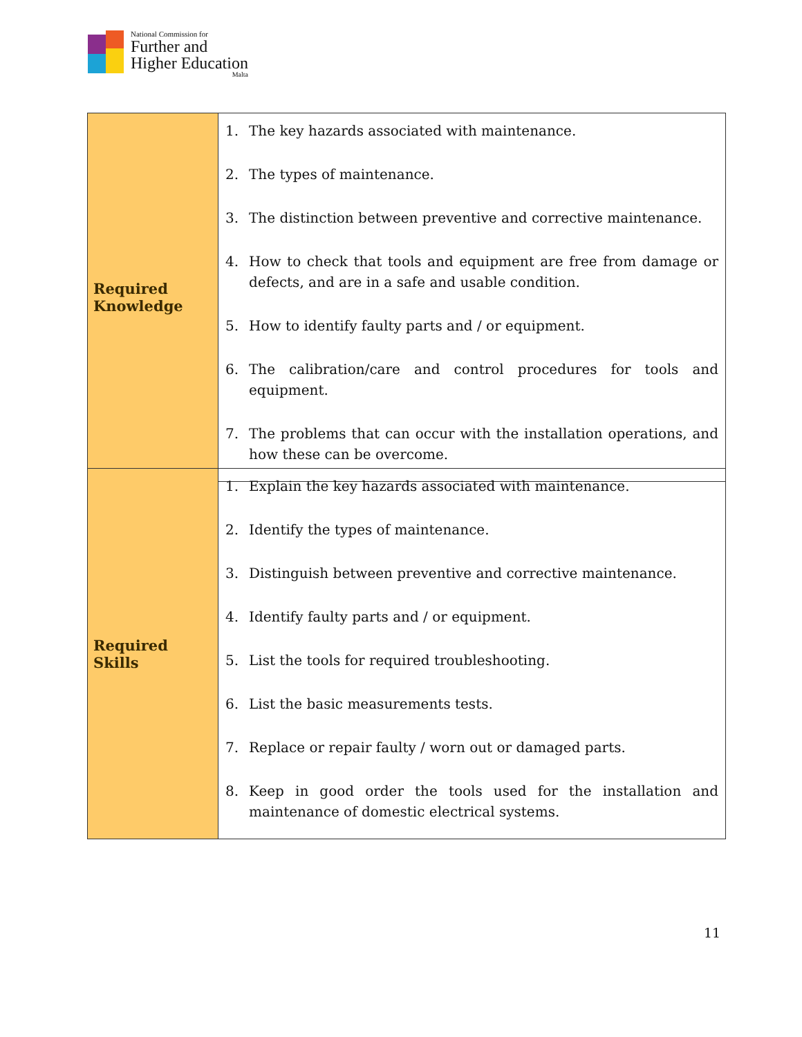National Commission for
Further and
Higher Education
Malta
| Required Knowledge | 1. The key hazards associated with maintenance. 2. The types of maintenance. 3. The distinction between preventive and corrective maintenance. 4. How to check that tools and equipment are free from damage or defects, and are in a safe and usable condition. 5. How to identify faulty parts and / or equipment. 6. The calibration/care and control procedures for tools and equipment. 7. The problems that can occur with the installation operations, and how these can be overcome. |
| Required Skills | 1. Explain the key hazards associated with maintenance. 2. Identify the types of maintenance. 3. Distinguish between preventive and corrective maintenance. 4. Identify faulty parts and / or equipment. 5. List the tools for required troubleshooting. 6. List the basic measurements tests. 7. Replace or repair faulty / worn out or damaged parts. 8. Keep in good order the tools used for the installation and maintenance of domestic electrical systems. |
11